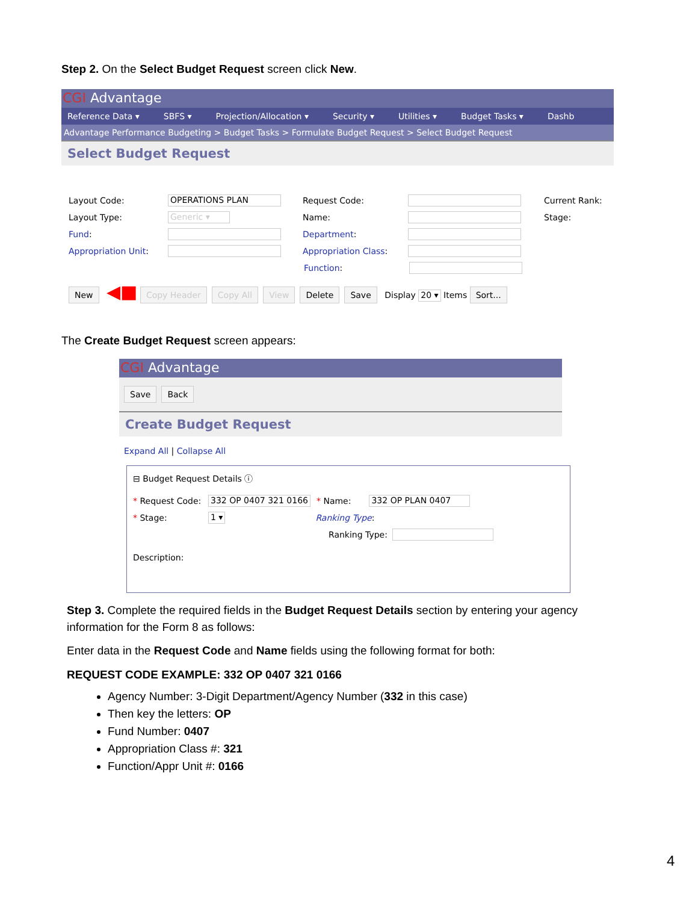Step 2. On the Select Budget Request screen click New.
CGI Advantage
Reference Data ▾ SBFS ▾ Projection/Allocation ▾ Security ▾ Utilities ▾ Budget Tasks ▾ Dashb
Advantage Performance Budgeting > Budget Tasks > Formulate Budget Request > Select Budget Request
Select Budget Request
Layout Code: OPERATIONS PLAN Request Code: Current Rank:
Layout Type: Generic ▾ Name: Stage:
Fund: Department:
Appropriation Unit: Appropriation Class:
Function:
New ◀■ Copy Header Copy All View Delete Save Display 20 ▾ Items Sort...
The Create Budget Request screen appears:
CGI Advantage
Save Back
Create Budget Request
Expand All | Collapse All
⊟ Budget Request Details ⓘ
* Request Code: 332 OP 0407 321 0166 * Name: 332 OP PLAN 0407
* Stage: 1 ▾ Ranking Type:
Ranking Type:
Description:
Step 3. Complete the required fields in the Budget Request Details section by entering your agency information for the Form 8 as follows:
Enter data in the Request Code and Name fields using the following format for both:
REQUEST CODE EXAMPLE: 332 OP 0407 321 0166
Agency Number: 3-Digit Department/Agency Number (332 in this case)
Then key the letters: OP
Fund Number: 0407
Appropriation Class #: 321
Function/Appr Unit #: 0166
4